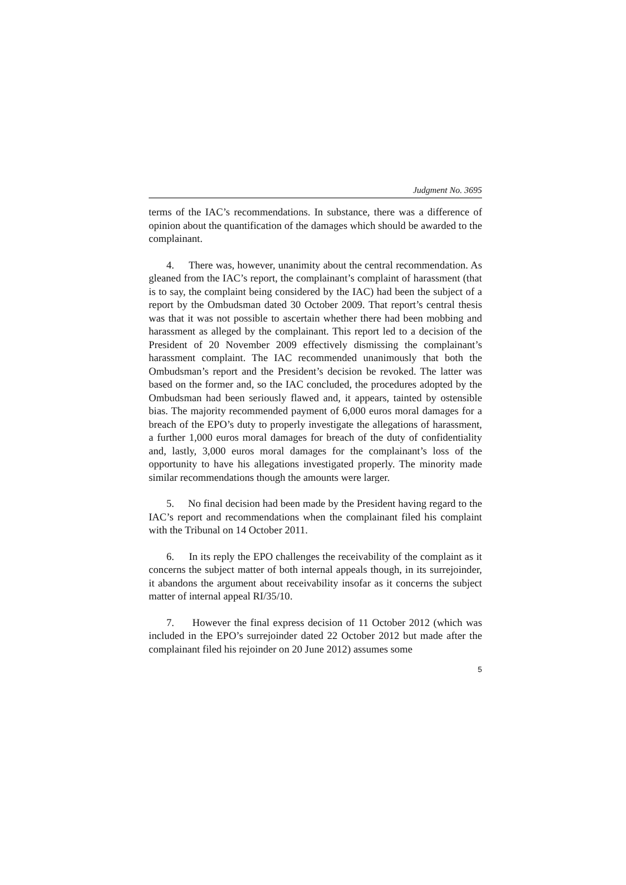Judgment No. 3695
terms of the IAC’s recommendations. In substance, there was a difference of opinion about the quantification of the damages which should be awarded to the complainant.
4. There was, however, unanimity about the central recommendation. As gleaned from the IAC’s report, the complainant’s complaint of harassment (that is to say, the complaint being considered by the IAC) had been the subject of a report by the Ombudsman dated 30 October 2009. That report’s central thesis was that it was not possible to ascertain whether there had been mobbing and harassment as alleged by the complainant. This report led to a decision of the President of 20 November 2009 effectively dismissing the complainant’s harassment complaint. The IAC recommended unanimously that both the Ombudsman’s report and the President’s decision be revoked. The latter was based on the former and, so the IAC concluded, the procedures adopted by the Ombudsman had been seriously flawed and, it appears, tainted by ostensible bias. The majority recommended payment of 6,000 euros moral damages for a breach of the EPO’s duty to properly investigate the allegations of harassment, a further 1,000 euros moral damages for breach of the duty of confidentiality and, lastly, 3,000 euros moral damages for the complainant’s loss of the opportunity to have his allegations investigated properly. The minority made similar recommendations though the amounts were larger.
5. No final decision had been made by the President having regard to the IAC’s report and recommendations when the complainant filed his complaint with the Tribunal on 14 October 2011.
6. In its reply the EPO challenges the receivability of the complaint as it concerns the subject matter of both internal appeals though, in its surrejoinder, it abandons the argument about receivability insofar as it concerns the subject matter of internal appeal RI/35/10.
7. However the final express decision of 11 October 2012 (which was included in the EPO’s surrejoinder dated 22 October 2012 but made after the complainant filed his rejoinder on 20 June 2012) assumes some
5